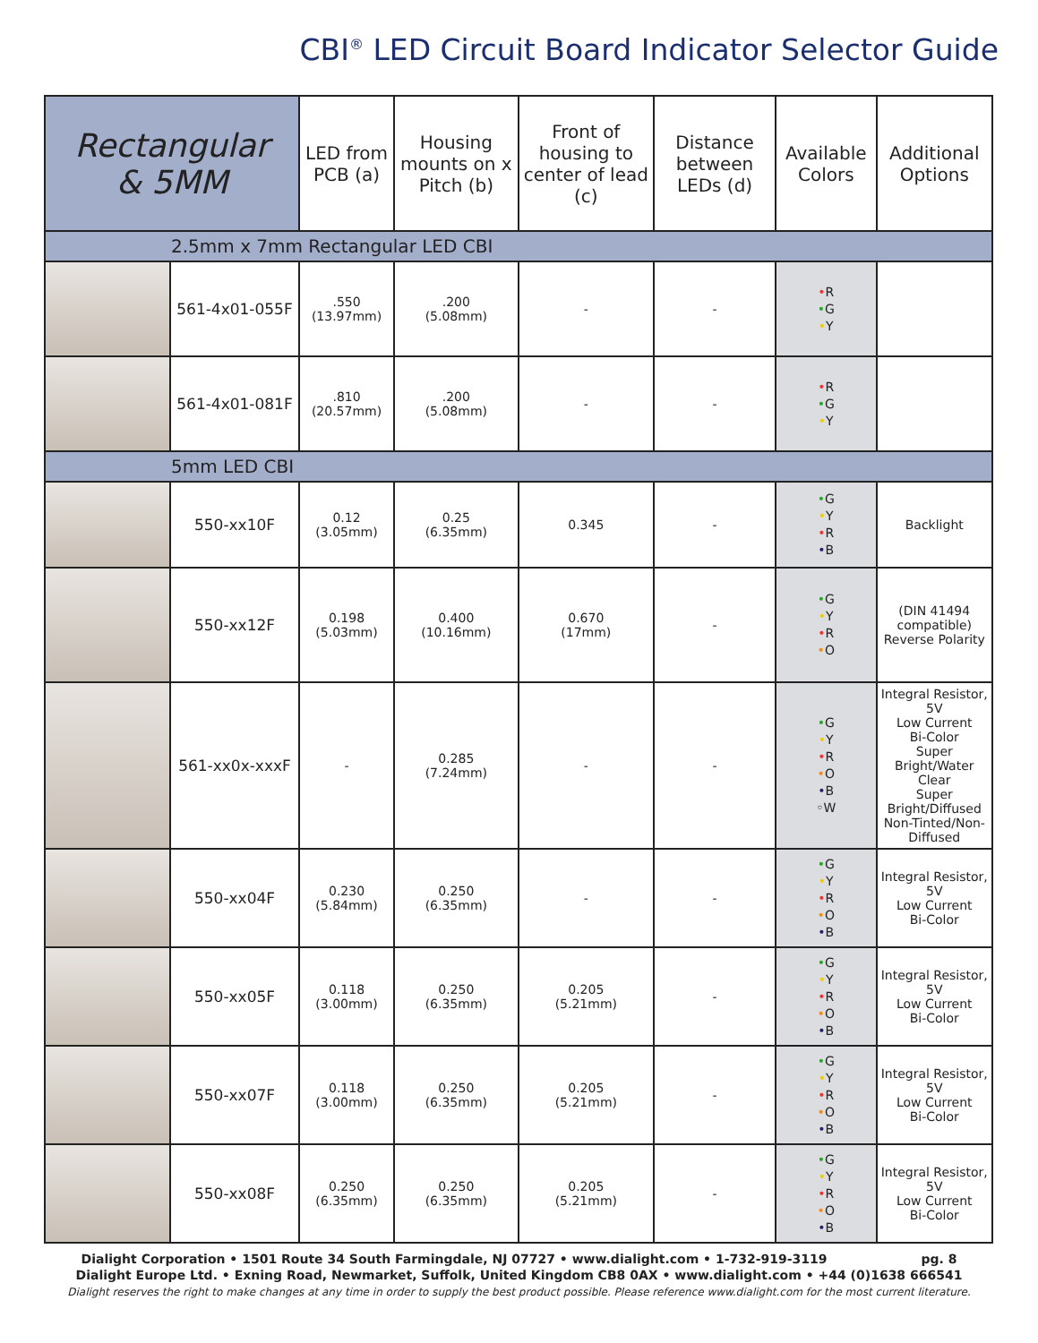CBI<sup>®</sup> LED Circuit Board Indicator Selector Guide
| Rectangular & 5MM | | LED from PCB (a) | Housing mounts on x Pitch (b) | Front of housing to center of lead (c) | Distance between LEDs (d) | Available Colors | Additional Options |
| --- | --- | --- | --- | --- | --- | --- | --- |
| 2.5mm x 7mm Rectangular LED CBI | | | | | | | |
| | 561-4x01-055F | .550 (13.97mm) | .200 (5.08mm) | - | - | • R • G • Y | |
| | 561-4x01-081F | .810 (20.57mm) | .200 (5.08mm) | - | - | • R • G • Y | |
| 5mm LED CBI | | | | | | | |
| | 550-xx10F | 0.12 (3.05mm) | 0.25 (6.35mm) | 0.345 | - | • G • Y • R • B | Backlight |
| | 550-xx12F | 0.198 (5.03mm) | 0.400 (10.16mm) | 0.670 (17mm) | - | • G • Y • R • O | (DIN 41494 compatible) Reverse Polarity |
| | 561-xx0x-xxxF | - | 0.285 (7.24mm) | - | - | • G • Y • R • O • B ◦W | Integral Resistor, 5V Low Current Bi-Color Super Bright/Water Clear Super Bright/Diffused Non-Tinted/Non-Diffused |
| | 550-xx04F | 0.230 (5.84mm) | 0.250 (6.35mm) | - | - | • G • Y • R • O • B | Integral Resistor, 5V Low Current Bi-Color |
| | 550-xx05F | 0.118 (3.00mm) | 0.250 (6.35mm) | 0.205 (5.21mm) | - | • G • Y • R • O • B | Integral Resistor, 5V Low Current Bi-Color |
| | 550-xx07F | 0.118 (3.00mm) | 0.250 (6.35mm) | 0.205 (5.21mm) | - | • G • Y • R • O • B | Integral Resistor, 5V Low Current Bi-Color |
| | 550-xx08F | 0.250 (6.35mm) | 0.250 (6.35mm) | 0.205 (5.21mm) | - | • G • Y • R • O • B | Integral Resistor, 5V Low Current Bi-Color |
Dialight Corporation • 1501 Route 34 South Farmingdale, NJ 07727 • www.dialight.com • 1-732-919-3119 pg. 8
Dialight Europe Ltd. • Exning Road, Newmarket, Suffolk, United Kingdom CB8 0AX • www.dialight.com • +44 (0)1638 666541
Dialight reserves the right to make changes at any time in order to supply the best product possible. Please reference www.dialight.com for the most current literature.